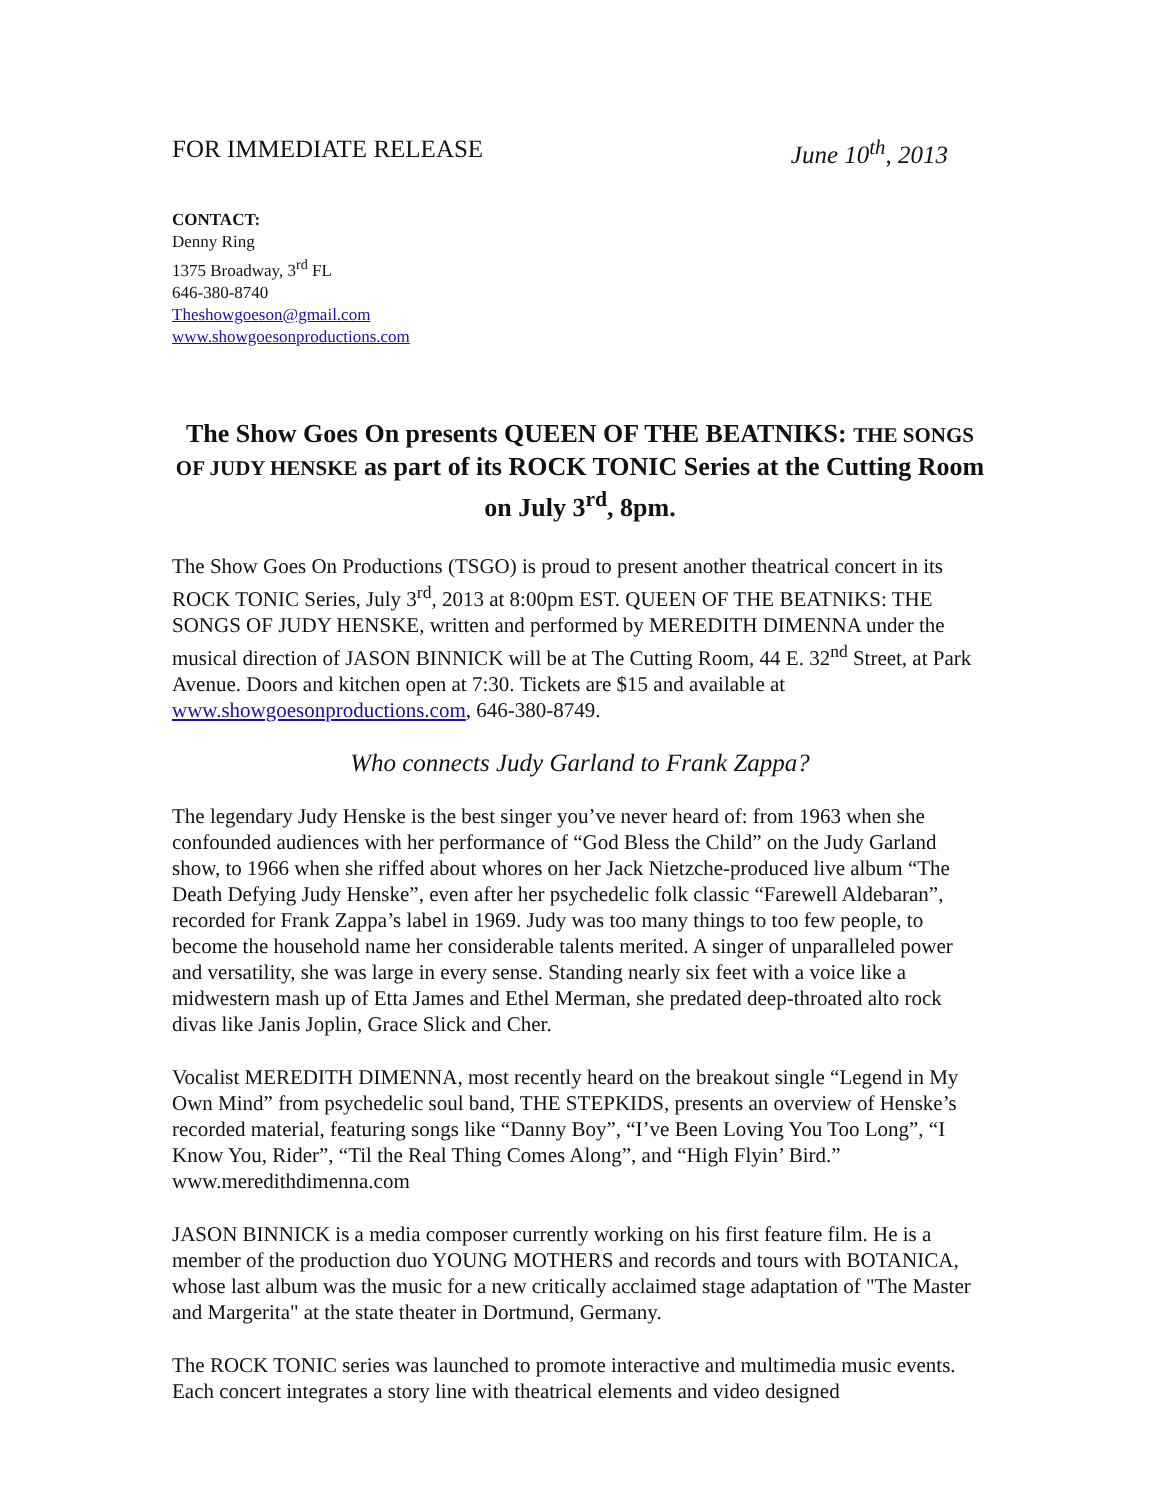FOR IMMEDIATE RELEASE June 10<sup>th</sup>, 2013
CONTACT:
Denny Ring
1375 Broadway, 3<sup>rd</sup> FL
646-380-8740
Theshowgoeson@gmail.com
www.showgoesonproductions.com
The Show Goes On presents QUEEN OF THE BEATNIKS: THE SONGS OF JUDY HENSKE as part of its ROCK TONIC Series at the Cutting Room on July 3<sup>rd</sup>, 8pm.
The Show Goes On Productions (TSGO) is proud to present another theatrical concert in its ROCK TONIC Series, July 3<sup>rd</sup>, 2013 at 8:00pm EST. QUEEN OF THE BEATNIKS: THE SONGS OF JUDY HENSKE, written and performed by MEREDITH DIMENNA under the musical direction of JASON BINNICK will be at The Cutting Room, 44 E. 32<sup>nd</sup> Street, at Park Avenue. Doors and kitchen open at 7:30. Tickets are $15 and available at www.showgoesonproductions.com, 646-380-8749.
Who connects Judy Garland to Frank Zappa?
The legendary Judy Henske is the best singer you’ve never heard of: from 1963 when she confounded audiences with her performance of “God Bless the Child” on the Judy Garland show, to 1966 when she riffed about whores on her Jack Nietzche-produced live album “The Death Defying Judy Henske”, even after her psychedelic folk classic “Farewell Aldebaran”, recorded for Frank Zappa’s label in 1969. Judy was too many things to too few people, to become the household name her considerable talents merited. A singer of unparalleled power and versatility, she was large in every sense. Standing nearly six feet with a voice like a midwestern mash up of Etta James and Ethel Merman, she predated deep-throated alto rock divas like Janis Joplin, Grace Slick and Cher.
Vocalist MEREDITH DIMENNA, most recently heard on the breakout single “Legend in My Own Mind” from psychedelic soul band, THE STEPKIDS, presents an overview of Henske’s recorded material, featuring songs like “Danny Boy”, “I’ve Been Loving You Too Long”, “I Know You, Rider”, “Til the Real Thing Comes Along”, and “High Flyin’ Bird.” www.meredithdimenna.com
JASON BINNICK is a media composer currently working on his first feature film. He is a member of the production duo YOUNG MOTHERS and records and tours with BOTANICA, whose last album was the music for a new critically acclaimed stage adaptation of "The Master and Margerita" at the state theater in Dortmund, Germany.
The ROCK TONIC series was launched to promote interactive and multimedia music events. Each concert integrates a story line with theatrical elements and video designed